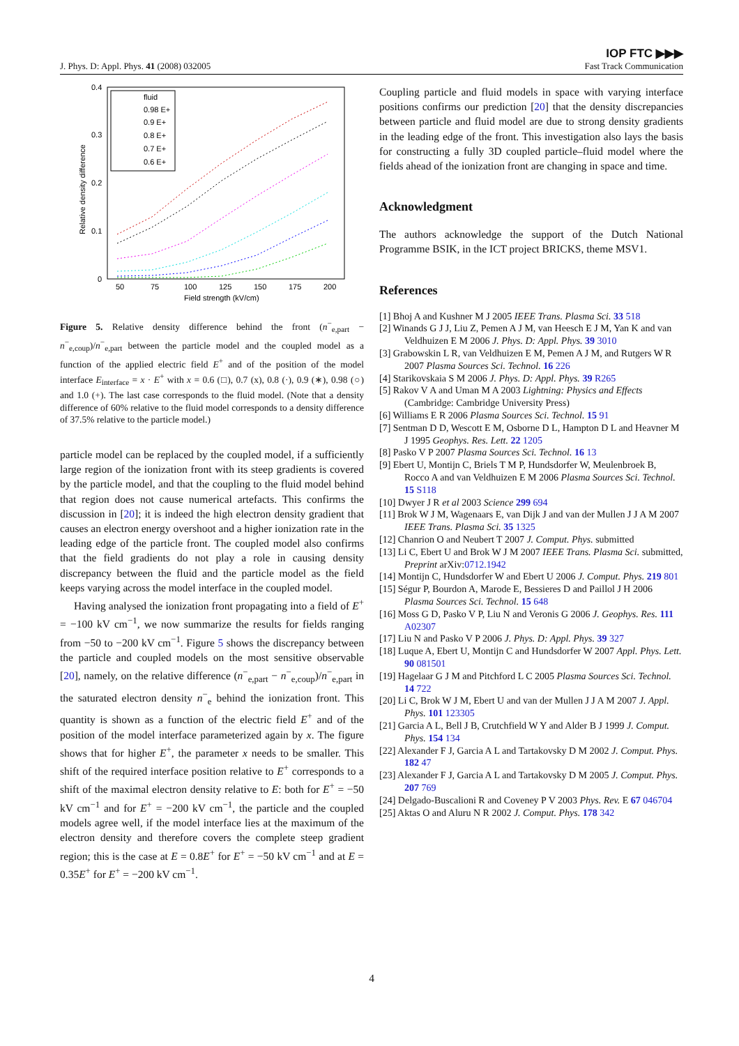IOP FTC ▶▶▶
J. Phys. D: Appl. Phys. 41 (2008) 032005 Fast Track Communication
0.4
0.3
0.2
0.1
0
50
75
100
125
150
175
200
Field strength (kV/cm)
Relative density difference
fluid
0.98 E+
0.9 E+
0.8 E+
0.7 E+
0.6 E+
Figure 5. Relative density difference behind the front (n<sup>−</sup><sub>e,part</sub> − n<sup>−</sup><sub>e,coup</sub>)/n<sup>−</sup><sub>e,part</sub> between the particle model and the coupled model as a function of the applied electric field E<sup>+</sup> and of the position of the model interface E<sub>interface</sub> = x · E<sup>+</sup> with x = 0.6 (□), 0.7 (x), 0.8 (·), 0.9 (∗), 0.98 (○) and 1.0 (+). The last case corresponds to the fluid model. (Note that a density difference of 60% relative to the fluid model corresponds to a density difference of 37.5% relative to the particle model.)
particle model can be replaced by the coupled model, if a sufficiently large region of the ionization front with its steep gradients is covered by the particle model, and that the coupling to the fluid model behind that region does not cause numerical artefacts. This confirms the discussion in [20]; it is indeed the high electron density gradient that causes an electron energy overshoot and a higher ionization rate in the leading edge of the particle front. The coupled model also confirms that the field gradients do not play a role in causing density discrepancy between the fluid and the particle model as the field keeps varying across the model interface in the coupled model.
Having analysed the ionization front propagating into a field of E<sup>+</sup> = −100 kV cm<sup>−1</sup>, we now summarize the results for fields ranging from −50 to −200 kV cm<sup>−1</sup>. Figure 5 shows the discrepancy between the particle and coupled models on the most sensitive observable [20], namely, on the relative difference (n<sup>−</sup><sub>e,part</sub> − n<sup>−</sup><sub>e,coup</sub>)/n<sup>−</sup><sub>e,part</sub> in the saturated electron density n<sup>−</sup><sub>e</sub> behind the ionization front. This quantity is shown as a function of the electric field E<sup>+</sup> and of the position of the model interface parameterized again by x. The figure shows that for higher E<sup>+</sup>, the parameter x needs to be smaller. This shift of the required interface position relative to E<sup>+</sup> corresponds to a shift of the maximal electron density relative to E: both for E<sup>+</sup> = −50 kV cm<sup>−1</sup> and for E<sup>+</sup> = −200 kV cm<sup>−1</sup>, the particle and the coupled models agree well, if the model interface lies at the maximum of the electron density and therefore covers the complete steep gradient region; this is the case at E = 0.8E<sup>+</sup> for E<sup>+</sup> = −50 kV cm<sup>−1</sup> and at E = 0.35E<sup>+</sup> for E<sup>+</sup> = −200 kV cm<sup>−1</sup>.
Coupling particle and fluid models in space with varying interface positions confirms our prediction [20] that the density discrepancies between particle and fluid model are due to strong density gradients in the leading edge of the front. This investigation also lays the basis for constructing a fully 3D coupled particle–fluid model where the fields ahead of the ionization front are changing in space and time.
Acknowledgment
The authors acknowledge the support of the Dutch National Programme BSIK, in the ICT project BRICKS, theme MSV1.
References
[1] Bhoj A and Kushner M J 2005 IEEE Trans. Plasma Sci. 33 518
[2] Winands G J J, Liu Z, Pemen A J M, van Heesch E J M, Yan K and van Veldhuizen E M 2006 J. Phys. D: Appl. Phys. 39 3010
[3] Grabowskin L R, van Veldhuizen E M, Pemen A J M, and Rutgers W R 2007 Plasma Sources Sci. Technol. 16 226
[4] Starikovskaia S M 2006 J. Phys. D: Appl. Phys. 39 R265
[5] Rakov V A and Uman M A 2003 Lightning: Physics and Effects (Cambridge: Cambridge University Press)
[6] Williams E R 2006 Plasma Sources Sci. Technol. 15 91
[7] Sentman D D, Wescott E M, Osborne D L, Hampton D L and Heavner M J 1995 Geophys. Res. Lett. 22 1205
[8] Pasko V P 2007 Plasma Sources Sci. Technol. 16 13
[9] Ebert U, Montijn C, Briels T M P, Hundsdorfer W, Meulenbroek B, Rocco A and van Veldhuizen E M 2006 Plasma Sources Sci. Technol. 15 S118
[10] Dwyer J R et al 2003 Science 299 694
[11] Brok W J M, Wagenaars E, van Dijk J and van der Mullen J J A M 2007 IEEE Trans. Plasma Sci. 35 1325
[12] Chanrion O and Neubert T 2007 J. Comput. Phys. submitted
[13] Li C, Ebert U and Brok W J M 2007 IEEE Trans. Plasma Sci. submitted, Preprint arXiv:0712.1942
[14] Montijn C, Hundsdorfer W and Ebert U 2006 J. Comput. Phys. 219 801
[15] Ségur P, Bourdon A, Marode E, Bessieres D and Paillol J H 2006 Plasma Sources Sci. Technol. 15 648
[16] Moss G D, Pasko V P, Liu N and Veronis G 2006 J. Geophys. Res. 111 A02307
[17] Liu N and Pasko V P 2006 J. Phys. D: Appl. Phys. 39 327
[18] Luque A, Ebert U, Montijn C and Hundsdorfer W 2007 Appl. Phys. Lett. 90 081501
[19] Hagelaar G J M and Pitchford L C 2005 Plasma Sources Sci. Technol. 14 722
[20] Li C, Brok W J M, Ebert U and van der Mullen J J A M 2007 J. Appl. Phys. 101 123305
[21] Garcia A L, Bell J B, Crutchfield W Y and Alder B J 1999 J. Comput. Phys. 154 134
[22] Alexander F J, Garcia A L and Tartakovsky D M 2002 J. Comput. Phys. 182 47
[23] Alexander F J, Garcia A L and Tartakovsky D M 2005 J. Comput. Phys. 207 769
[24] Delgado-Buscalioni R and Coveney P V 2003 Phys. Rev. E 67 046704
[25] Aktas O and Aluru N R 2002 J. Comput. Phys. 178 342
4